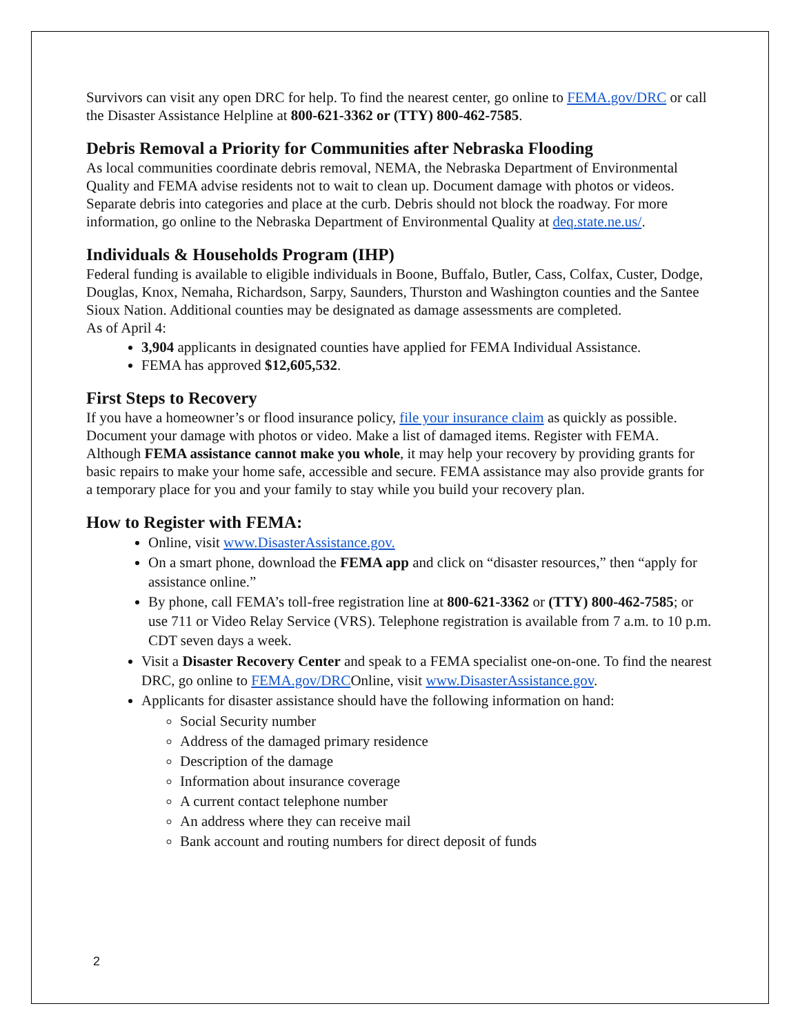Survivors can visit any open DRC for help. To find the nearest center, go online to FEMA.gov/DRC or call the Disaster Assistance Helpline at 800-621-3362 or (TTY) 800-462-7585.
Debris Removal a Priority for Communities after Nebraska Flooding
As local communities coordinate debris removal, NEMA, the Nebraska Department of Environmental Quality and FEMA advise residents not to wait to clean up. Document damage with photos or videos. Separate debris into categories and place at the curb. Debris should not block the roadway. For more information, go online to the Nebraska Department of Environmental Quality at deq.state.ne.us/.
Individuals & Households Program (IHP)
Federal funding is available to eligible individuals in Boone, Buffalo, Butler, Cass, Colfax, Custer, Dodge, Douglas, Knox, Nemaha, Richardson, Sarpy, Saunders, Thurston and Washington counties and the Santee Sioux Nation. Additional counties may be designated as damage assessments are completed.
As of April 4:
3,904 applicants in designated counties have applied for FEMA Individual Assistance.
FEMA has approved $12,605,532.
First Steps to Recovery
If you have a homeowner’s or flood insurance policy, file your insurance claim as quickly as possible. Document your damage with photos or video. Make a list of damaged items. Register with FEMA. Although FEMA assistance cannot make you whole, it may help your recovery by providing grants for basic repairs to make your home safe, accessible and secure. FEMA assistance may also provide grants for a temporary place for you and your family to stay while you build your recovery plan.
How to Register with FEMA:
Online, visit www.DisasterAssistance.gov.
On a smart phone, download the FEMA app and click on “disaster resources,” then “apply for assistance online.”
By phone, call FEMA’s toll-free registration line at 800-621-3362 or (TTY) 800-462-7585; or use 711 or Video Relay Service (VRS). Telephone registration is available from 7 a.m. to 10 p.m. CDT seven days a week.
Visit a Disaster Recovery Center and speak to a FEMA specialist one-on-one. To find the nearest DRC, go online to FEMA.gov/DRCOnline, visit www.DisasterAssistance.gov.
Applicants for disaster assistance should have the following information on hand:
Social Security number
Address of the damaged primary residence
Description of the damage
Information about insurance coverage
A current contact telephone number
An address where they can receive mail
Bank account and routing numbers for direct deposit of funds
2